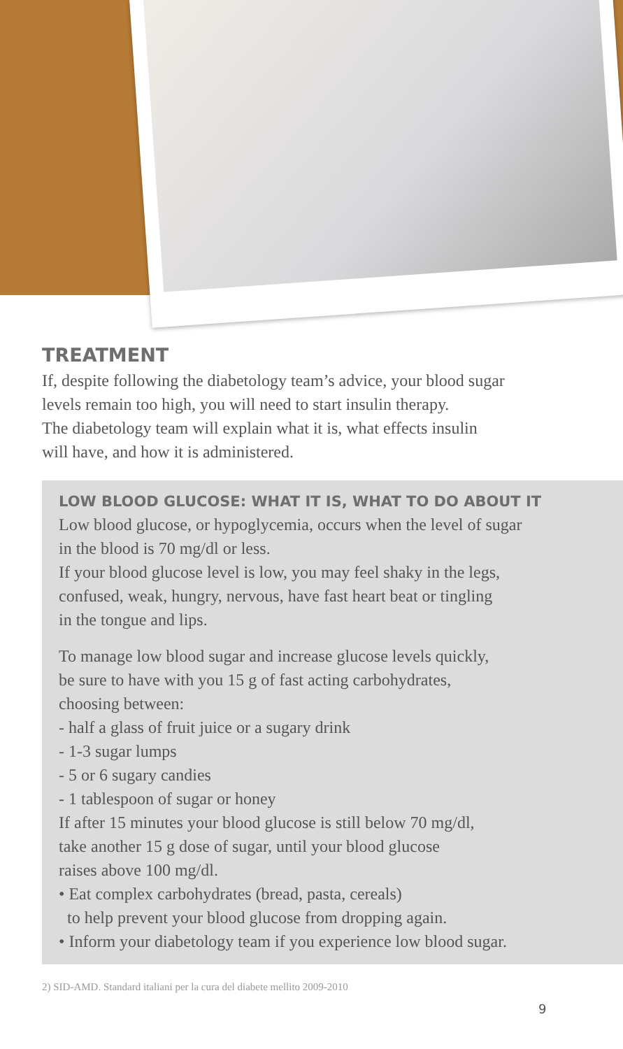TREATMENT
If, despite following the diabetology team’s advice, your blood sugar
levels remain too high, you will need to start insulin therapy.
The diabetology team will explain what it is, what effects insulin
will have, and how it is administered.
LOW BLOOD GLUCOSE: WHAT IT IS, WHAT TO DO ABOUT IT
Low blood glucose, or hypoglycemia, occurs when the level of sugar
in the blood is 70 mg/dl or less.
If your blood glucose level is low, you may feel shaky in the legs,
confused, weak, hungry, nervous, have fast heart beat or tingling
in the tongue and lips.
To manage low blood sugar and increase glucose levels quickly,
be sure to have with you 15 g of fast acting carbohydrates,
choosing between:
- half a glass of fruit juice or a sugary drink
- 1-3 sugar lumps
- 5 or 6 sugary candies
- 1 tablespoon of sugar or honey
If after 15 minutes your blood glucose is still below 70 mg/dl,
take another 15 g dose of sugar, until your blood glucose
raises above 100 mg/dl.
• Eat complex carbohydrates (bread, pasta, cereals)
to help prevent your blood glucose from dropping again.
• Inform your diabetology team if you experience low blood sugar.
2) SID-AMD. Standard italiani per la cura del diabete mellito 2009-2010
9